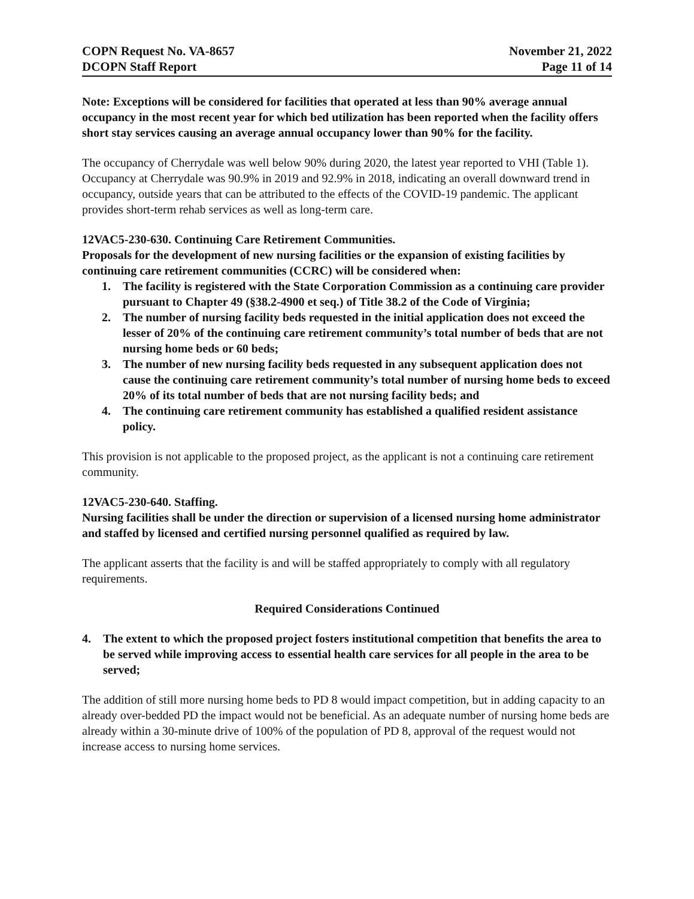COPN Request No. VA-8657
DCOPN Staff Report
November 21, 2022
Page 11 of 14
Note: Exceptions will be considered for facilities that operated at less than 90% average annual occupancy in the most recent year for which bed utilization has been reported when the facility offers short stay services causing an average annual occupancy lower than 90% for the facility.
The occupancy of Cherrydale was well below 90% during 2020, the latest year reported to VHI (Table 1). Occupancy at Cherrydale was 90.9% in 2019 and 92.9% in 2018, indicating an overall downward trend in occupancy, outside years that can be attributed to the effects of the COVID-19 pandemic. The applicant provides short-term rehab services as well as long-term care.
12VAC5-230-630. Continuing Care Retirement Communities.
Proposals for the development of new nursing facilities or the expansion of existing facilities by continuing care retirement communities (CCRC) will be considered when:
1. The facility is registered with the State Corporation Commission as a continuing care provider pursuant to Chapter 49 (§38.2-4900 et seq.) of Title 38.2 of the Code of Virginia;
2. The number of nursing facility beds requested in the initial application does not exceed the lesser of 20% of the continuing care retirement community’s total number of beds that are not nursing home beds or 60 beds;
3. The number of new nursing facility beds requested in any subsequent application does not cause the continuing care retirement community’s total number of nursing home beds to exceed 20% of its total number of beds that are not nursing facility beds; and
4. The continuing care retirement community has established a qualified resident assistance policy.
This provision is not applicable to the proposed project, as the applicant is not a continuing care retirement community.
12VAC5-230-640. Staffing.
Nursing facilities shall be under the direction or supervision of a licensed nursing home administrator and staffed by licensed and certified nursing personnel qualified as required by law.
The applicant asserts that the facility is and will be staffed appropriately to comply with all regulatory requirements.
Required Considerations Continued
4. The extent to which the proposed project fosters institutional competition that benefits the area to be served while improving access to essential health care services for all people in the area to be served;
The addition of still more nursing home beds to PD 8 would impact competition, but in adding capacity to an already over-bedded PD the impact would not be beneficial. As an adequate number of nursing home beds are already within a 30-minute drive of 100% of the population of PD 8, approval of the request would not increase access to nursing home services.